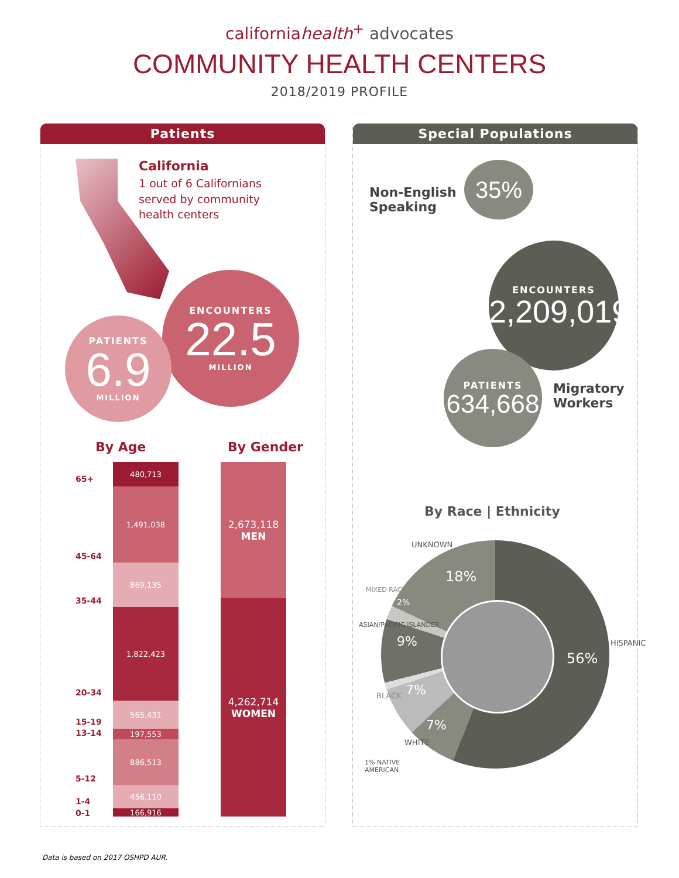californiahealth<sup>+</sup> advocates
COMMUNITY HEALTH CENTERS
2018/2019 PROFILE
Patients
California
1 out of 6 Californians
served by community
health centers
ENCOUNTERS
22.5
MILLION
PATIENTS
6.9
MILLION
By Age By Gender
65+
45-64
35-44
20-34
15-19
13-14
5-12
1-4
0-1
480,713
1,491,038
869,135
1,822,423
565,431
197,553
886,513
456,110
166,916
2,673,118
MEN
4,262,714
WOMEN
Special Populations
Non-English
Speaking
35%
ENCOUNTERS
2,209,019
PATIENTS
634,668
Migratory
Workers
By Race | Ethnicity
56%
18%
9%
7%
7%
2%
UNKNOWN
HISPANIC
MIXED RACE
ASIAN/PACIFIC ISLANDER
BLACK
WHITE
1% NATIVE
AMERICAN
Data is based on 2017 OSHPD AUR.